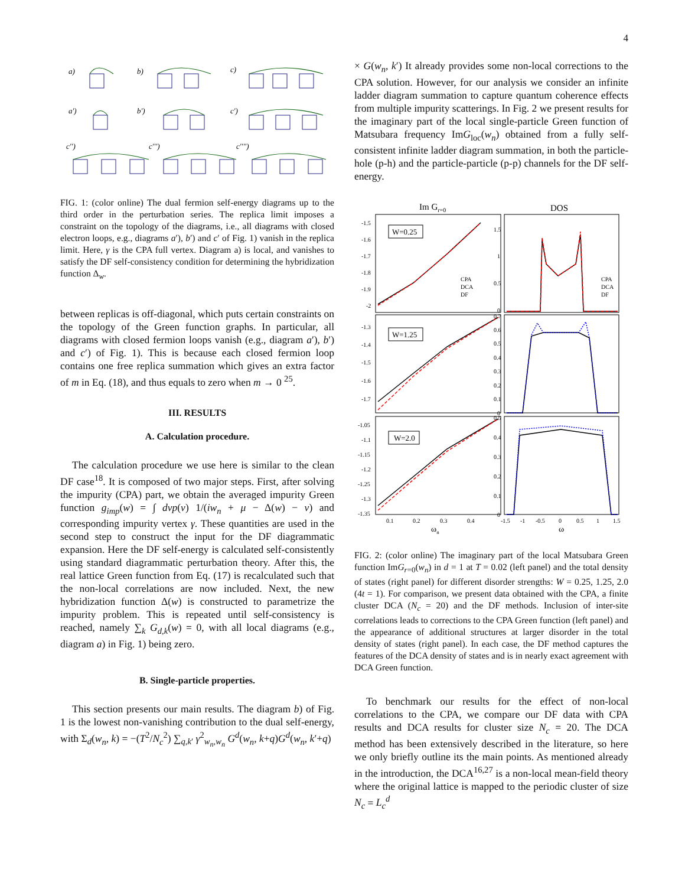4
a)
b)
c)
a′)
b′)
c′)
c′′)
c′′′)
c′′′′)
FIG. 1: (color online) The dual fermion self-energy diagrams up to the third order in the perturbation series. The replica limit imposes a constraint on the topology of the diagrams, i.e., all diagrams with closed electron loops, e.g., diagrams a′), b′) and c′ of Fig. 1) vanish in the replica limit. Here, γ is the CPA full vertex. Diagram a) is local, and vanishes to satisfy the DF self-consistency condition for determining the hybridization function Δ<sub>w</sub>.
between replicas is off-diagonal, which puts certain constraints on the topology of the Green function graphs. In particular, all diagrams with closed fermion loops vanish (e.g., diagram a′), b′) and c′) of Fig. 1). This is because each closed fermion loop contains one free replica summation which gives an extra factor of m in Eq. (18), and thus equals to zero when m → 0 <sup>25</sup>.
III. RESULTS
A. Calculation procedure.
The calculation procedure we use here is similar to the clean DF case<sup>18</sup>. It is composed of two major steps. First, after solving the impurity (CPA) part, we obtain the averaged impurity Green function g<sub>imp</sub>(w) = ∫ dvp(v) 1/(iw<sub>n</sub> + μ − Δ(w) − v) and corresponding impurity vertex γ. These quantities are used in the second step to construct the input for the DF diagrammatic expansion. Here the DF self-energy is calculated self-consistently using standard diagrammatic perturbation theory. After this, the real lattice Green function from Eq. (17) is recalculated such that the non-local correlations are now included. Next, the new hybridization function Δ(w) is constructed to parametrize the impurity problem. This is repeated until self-consistency is reached, namely ∑<sub>k</sub> G<sub>d,k</sub>(w) = 0, with all local diagrams (e.g., diagram a) in Fig. 1) being zero.
B. Single-particle properties.
This section presents our main results. The diagram b) of Fig. 1 is the lowest non-vanishing contribution to the dual self-energy, with Σ<sub>d</sub>(w<sub>n</sub>, k) = −(T<sup>2</sup>/N<sub>c</sub><sup>2</sup>) ∑<sub>q,k′</sub> γ<sup>2</sup><sub>w<sub>n</sub>,w<sub>n</sub></sub> G<sup>d</sup>(w<sub>n</sub>, k+q)G<sup>d</sup>(w<sub>n</sub>, k′+q)
× G(w<sub>n</sub>, k′) It already provides some non-local corrections to the CPA solution. However, for our analysis we consider an infinite ladder diagram summation to capture quantum coherence effects from multiple impurity scatterings. In Fig. 2 we present results for the imaginary part of the local single-particle Green function of Matsubara frequency ImG<sub>loc</sub>(w<sub>n</sub>) obtained from a fully self-consistent infinite ladder diagram summation, in both the particle-hole (p-h) and the particle-particle (p-p) channels for the DF self-energy.
Im Gr=0
DOS
W=0.25
W=1.25
W=2.0
CPA
DCA
DF
CPA
DCA
DF
-1.5
-1.6
-1.7
-1.8
-1.9
-2
1.5
1
0.5
0
-1.3
-1.4
-1.5
-1.6
-1.7
0.7
0.6
0.5
0.4
0.3
0.2
0.1
0
-1.05
-1.1
-1.15
-1.2
-1.25
-1.3
-1.35
0.5
0.4
0.3
0.2
0.1
0
0.1
0.2
0.3
0.4
-1.5
-1
-0.5
0
0.5
1
1.5
ωn
ω
FIG. 2: (color online) The imaginary part of the local Matsubara Green function ImG<sub>r=0</sub>(w<sub>n</sub>) in d = 1 at T = 0.02 (left panel) and the total density of states (right panel) for different disorder strengths: W = 0.25, 1.25, 2.0 (4t = 1). For comparison, we present data obtained with the CPA, a finite cluster DCA (N<sub>c</sub> = 20) and the DF methods. Inclusion of inter-site correlations leads to corrections to the CPA Green function (left panel) and the appearance of additional structures at larger disorder in the total density of states (right panel). In each case, the DF method captures the features of the DCA density of states and is in nearly exact agreement with DCA Green function.
To benchmark our results for the effect of non-local correlations to the CPA, we compare our DF data with CPA results and DCA results for cluster size N<sub>c</sub> = 20. The DCA method has been extensively described in the literature, so here we only briefly outline its the main points. As mentioned already in the introduction, the DCA<sup>16,27</sup> is a non-local mean-field theory where the original lattice is mapped to the periodic cluster of size N<sub>c</sub> = L<sub>c</sub><sup>d</sup>